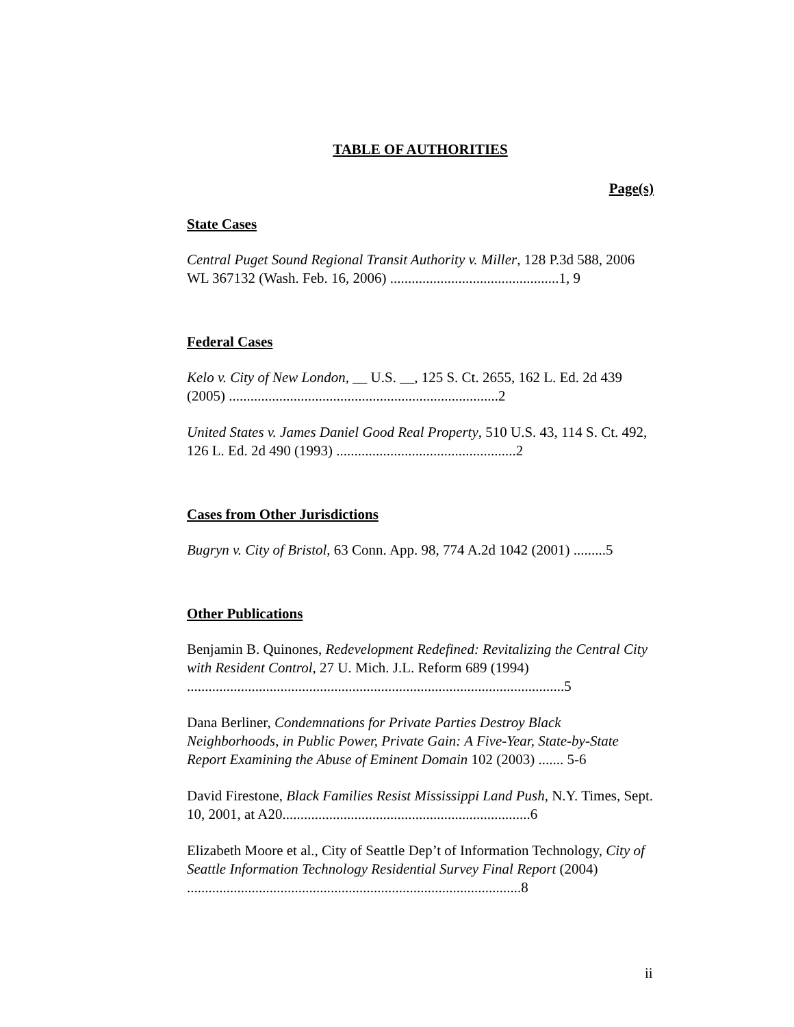TABLE OF AUTHORITIES
Page(s)
State Cases
Central Puget Sound Regional Transit Authority v. Miller, 128 P.3d 588, 2006 WL 367132 (Wash. Feb. 16, 2006) ...............................................1, 9
Federal Cases
Kelo v. City of New London, __ U.S. __, 125 S. Ct. 2655, 162 L. Ed. 2d 439 (2005) ...........................................................................2
United States v. James Daniel Good Real Property, 510 U.S. 43, 114 S. Ct. 492, 126 L. Ed. 2d 490 (1993) ..................................................2
Cases from Other Jurisdictions
Bugryn v. City of Bristol, 63 Conn. App. 98, 774 A.2d 1042 (2001) .........5
Other Publications
Benjamin B. Quinones, Redevelopment Redefined: Revitalizing the Central City with Resident Control, 27 U. Mich. J.L. Reform 689 (1994) .........................................................................................................5
Dana Berliner, Condemnations for Private Parties Destroy Black Neighborhoods, in Public Power, Private Gain: A Five-Year, State-by-State Report Examining the Abuse of Eminent Domain 102 (2003) ....... 5-6
David Firestone, Black Families Resist Mississippi Land Push, N.Y. Times, Sept. 10, 2001, at A20.....................................................................6
Elizabeth Moore et al., City of Seattle Dep’t of Information Technology, City of Seattle Information Technology Residential Survey Final Report (2004) .............................................................................................8
ii